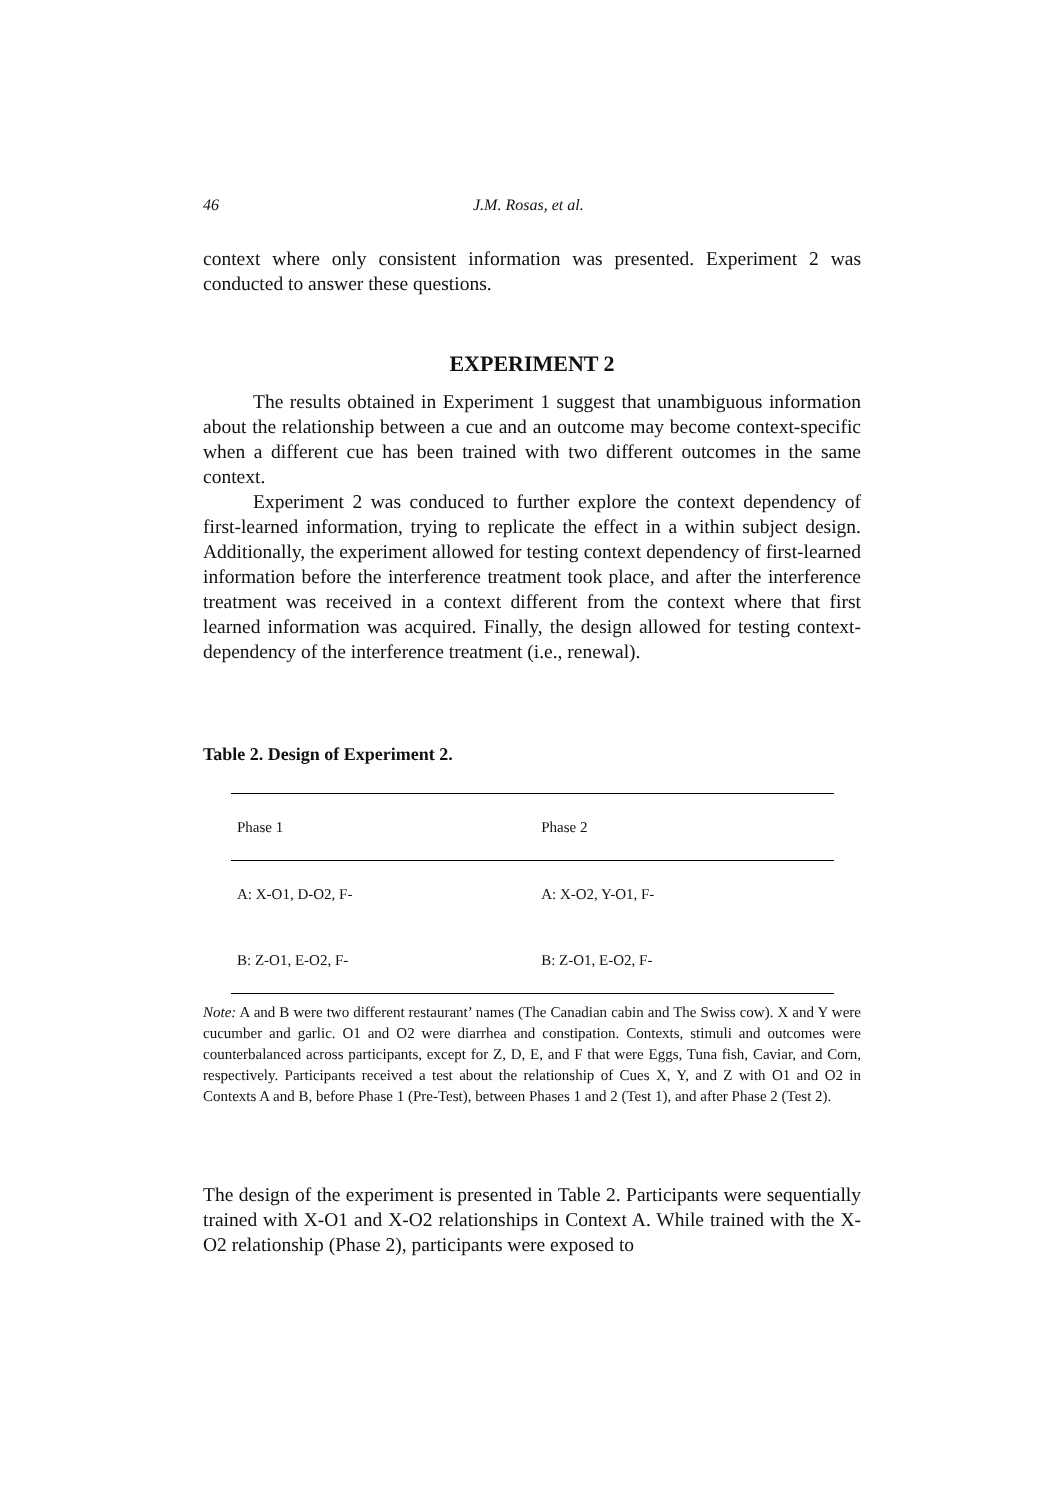46 J.M. Rosas, et al.
context where only consistent information was presented. Experiment 2 was conducted to answer these questions.
EXPERIMENT 2
The results obtained in Experiment 1 suggest that unambiguous information about the relationship between a cue and an outcome may become context-specific when a different cue has been trained with two different outcomes in the same context.
Experiment 2 was conduced to further explore the context dependency of first-learned information, trying to replicate the effect in a within subject design. Additionally, the experiment allowed for testing context dependency of first-learned information before the interference treatment took place, and after the interference treatment was received in a context different from the context where that first learned information was acquired. Finally, the design allowed for testing context-dependency of the interference treatment (i.e., renewal).
Table 2. Design of Experiment 2.
| Phase 1 | Phase 2 |
| --- | --- |
| A: X-O1, D-O2, F- | A: X-O2, Y-O1, F- |
| B: Z-O1, E-O2, F- | B: Z-O1, E-O2, F- |
Note: A and B were two different restaurant’ names (The Canadian cabin and The Swiss cow). X and Y were cucumber and garlic. O1 and O2 were diarrhea and constipation. Contexts, stimuli and outcomes were counterbalanced across participants, except for Z, D, E, and F that were Eggs, Tuna fish, Caviar, and Corn, respectively. Participants received a test about the relationship of Cues X, Y, and Z with O1 and O2 in Contexts A and B, before Phase 1 (Pre-Test), between Phases 1 and 2 (Test 1), and after Phase 2 (Test 2).
The design of the experiment is presented in Table 2. Participants were sequentially trained with X-O1 and X-O2 relationships in Context A. While trained with the X-O2 relationship (Phase 2), participants were exposed to